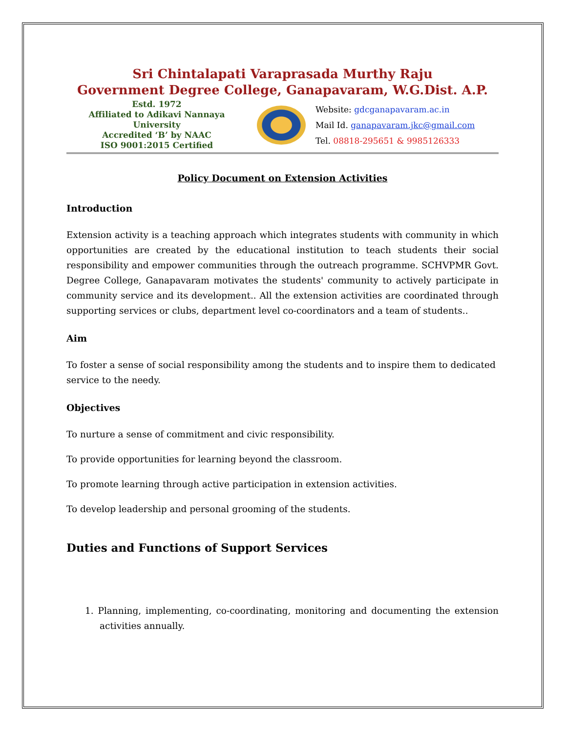Sri Chintalapati Varaprasada Murthy Raju
Government Degree College, Ganapavaram, W.G.Dist. A.P.
Estd. 1972
Affiliated to Adikavi Nannaya University
Accredited ‘B’ by NAAC
ISO 9001:2015 Certified
Website: gdcganapavaram.ac.in
Mail Id. ganapavaram.jkc@gmail.com
Tel. 08818-295651 & 9985126333
Policy Document on Extension Activities
Introduction
Extension activity is a teaching approach which integrates students with community in which opportunities are created by the educational institution to teach students their social responsibility and empower communities through the outreach programme. SCHVPMR Govt. Degree College, Ganapavaram motivates the students' community to actively participate in community service and its development.. All the extension activities are coordinated through supporting services or clubs, department level co-coordinators and a team of students..
Aim
To foster a sense of social responsibility among the students and to inspire them to dedicated service to the needy.
Objectives
To nurture a sense of commitment and civic responsibility.
To provide opportunities for learning beyond the classroom.
To promote learning through active participation in extension activities.
To develop leadership and personal grooming of the students.
Duties and Functions of Support Services
1. Planning, implementing, co-coordinating, monitoring and documenting the extension activities annually.